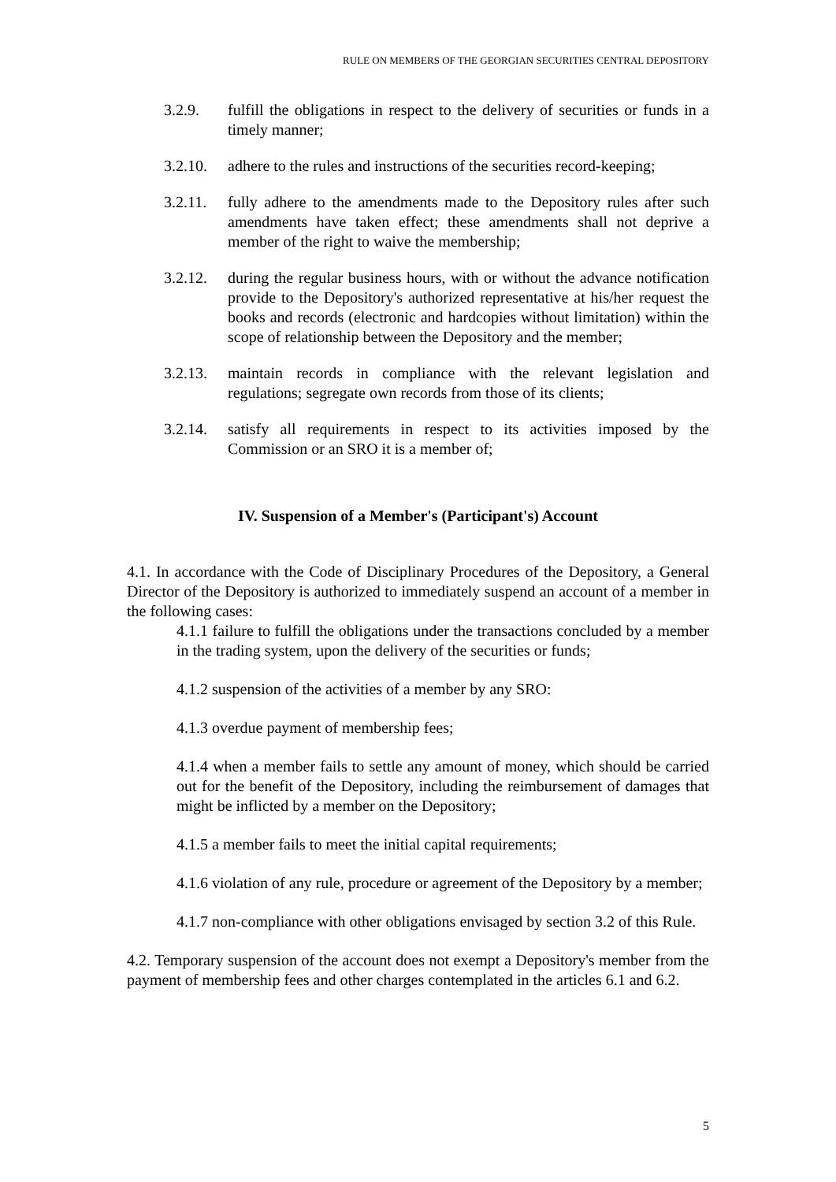RULE ON MEMBERS OF THE GEORGIAN SECURITIES CENTRAL DEPOSITORY
3.2.9. fulfill the obligations in respect to the delivery of securities or funds in a timely manner;
3.2.10.
adhere to the rules and instructions of the securities record-keeping;
3.2.11.
fully adhere to the amendments made to the Depository rules after such amendments have taken effect; these amendments shall not deprive a member of the right to waive the membership;
3.2.12.
during the regular business hours, with or without the advance notification provide to the Depository's authorized representative at his/her request the books and records (electronic and hardcopies without limitation) within the scope of relationship between the Depository and the member;
3.2.13.
maintain records in compliance with the relevant legislation and regulations; segregate own records from those of its clients;
3.2.14.
satisfy all requirements in respect to its activities imposed by the Commission or an SRO it is a member of;
IV. Suspension of a Member's (Participant's) Account
4.1. In accordance with the Code of Disciplinary Procedures of the Depository, a General Director of the Depository is authorized to immediately suspend an account of a member in the following cases:
4.1.1 failure to fulfill the obligations under the transactions concluded by a member in the trading system, upon the delivery of the securities or funds;
4.1.2 suspension of the activities of a member by any SRO:
4.1.3 overdue payment of membership fees;
4.1.4 when a member fails to settle any amount of money, which should be carried out for the benefit of the Depository, including the reimbursement of damages that might be inflicted by a member on the Depository;
4.1.5 a member fails to meet the initial capital requirements;
4.1.6 violation of any rule, procedure or agreement of the Depository by a member;
4.1.7 non-compliance with other obligations envisaged by section 3.2 of this Rule.
4.2. Temporary suspension of the account does not exempt a Depository's member from the payment of membership fees and other charges contemplated in the articles 6.1 and 6.2.
5